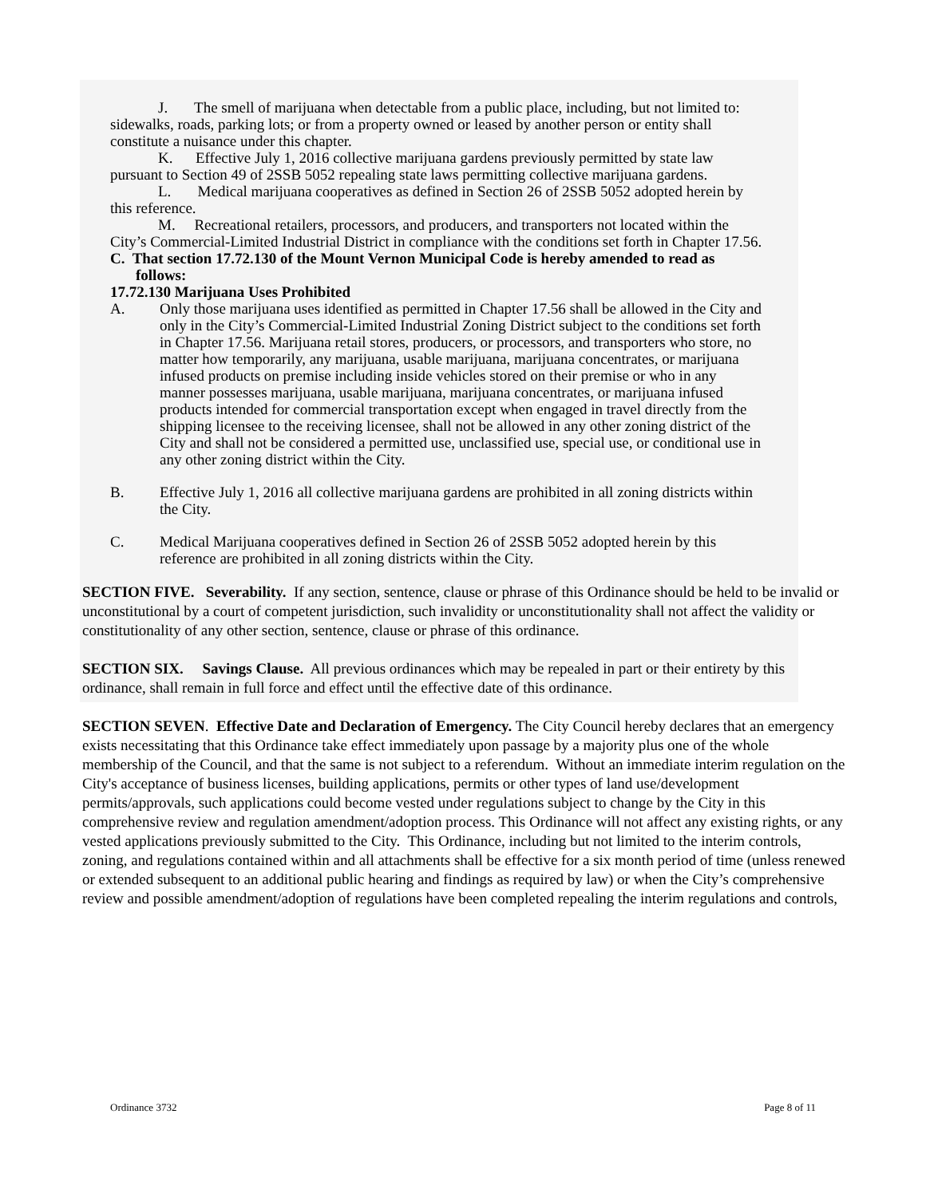J. The smell of marijuana when detectable from a public place, including, but not limited to: sidewalks, roads, parking lots; or from a property owned or leased by another person or entity shall constitute a nuisance under this chapter.
K. Effective July 1, 2016 collective marijuana gardens previously permitted by state law pursuant to Section 49 of 2SSB 5052 repealing state laws permitting collective marijuana gardens.
L. Medical marijuana cooperatives as defined in Section 26 of 2SSB 5052 adopted herein by this reference.
M. Recreational retailers, processors, and producers, and transporters not located within the City’s Commercial-Limited Industrial District in compliance with the conditions set forth in Chapter 17.56.
C. That section 17.72.130 of the Mount Vernon Municipal Code is hereby amended to read as follows:
17.72.130 Marijuana Uses Prohibited
A. Only those marijuana uses identified as permitted in Chapter 17.56 shall be allowed in the City and only in the City’s Commercial-Limited Industrial Zoning District subject to the conditions set forth in Chapter 17.56. Marijuana retail stores, producers, or processors, and transporters who store, no matter how temporarily, any marijuana, usable marijuana, marijuana concentrates, or marijuana infused products on premise including inside vehicles stored on their premise or who in any manner possesses marijuana, usable marijuana, marijuana concentrates, or marijuana infused products intended for commercial transportation except when engaged in travel directly from the shipping licensee to the receiving licensee, shall not be allowed in any other zoning district of the City and shall not be considered a permitted use, unclassified use, special use, or conditional use in any other zoning district within the City.
B. Effective July 1, 2016 all collective marijuana gardens are prohibited in all zoning districts within the City.
C. Medical Marijuana cooperatives defined in Section 26 of 2SSB 5052 adopted herein by this reference are prohibited in all zoning districts within the City.
SECTION FIVE. Severability. If any section, sentence, clause or phrase of this Ordinance should be held to be invalid or unconstitutional by a court of competent jurisdiction, such invalidity or unconstitutionality shall not affect the validity or constitutionality of any other section, sentence, clause or phrase of this ordinance.
SECTION SIX. Savings Clause. All previous ordinances which may be repealed in part or their entirety by this ordinance, shall remain in full force and effect until the effective date of this ordinance.
SECTION SEVEN. Effective Date and Declaration of Emergency. The City Council hereby declares that an emergency exists necessitating that this Ordinance take effect immediately upon passage by a majority plus one of the whole membership of the Council, and that the same is not subject to a referendum. Without an immediate interim regulation on the City's acceptance of business licenses, building applications, permits or other types of land use/development permits/approvals, such applications could become vested under regulations subject to change by the City in this comprehensive review and regulation amendment/adoption process. This Ordinance will not affect any existing rights, or any vested applications previously submitted to the City. This Ordinance, including but not limited to the interim controls, zoning, and regulations contained within and all attachments shall be effective for a six month period of time (unless renewed or extended subsequent to an additional public hearing and findings as required by law) or when the City’s comprehensive review and possible amendment/adoption of regulations have been completed repealing the interim regulations and controls,
Ordinance 3732 Page 8 of 11